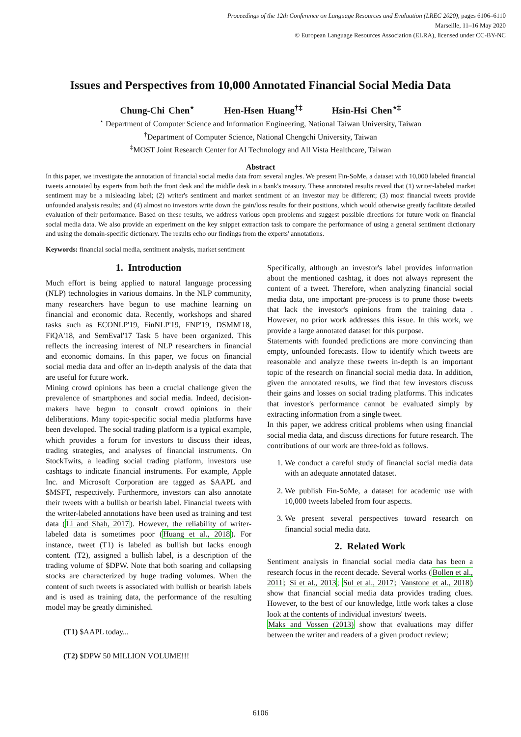Proceedings of the 12th Conference on Language Resources and Evaluation (LREC 2020), pages 6106–6110
Marseille, 11–16 May 2020
© European Language Resources Association (ELRA), licensed under CC-BY-NC
Issues and Perspectives from 10,000 Annotated Financial Social Media Data
Chung-Chi Chen<sup>⋆</sup> Hen-Hsen Huang<sup>†‡</sup> Hsin-Hsi Chen<sup>⋆‡</sup>
<sup>⋆</sup> Department of Computer Science and Information Engineering, National Taiwan University, Taiwan
<sup>†</sup> Department of Computer Science, National Chengchi University, Taiwan
<sup>‡</sup> MOST Joint Research Center for AI Technology and All Vista Healthcare, Taiwan
Abstract
In this paper, we investigate the annotation of financial social media data from several angles. We present Fin-SoMe, a dataset with 10,000 labeled financial tweets annotated by experts from both the front desk and the middle desk in a bank's treasury. These annotated results reveal that (1) writer-labeled market sentiment may be a misleading label; (2) writer's sentiment and market sentiment of an investor may be different; (3) most financial tweets provide unfounded analysis results; and (4) almost no investors write down the gain/loss results for their positions, which would otherwise greatly facilitate detailed evaluation of their performance. Based on these results, we address various open problems and suggest possible directions for future work on financial social media data. We also provide an experiment on the key snippet extraction task to compare the performance of using a general sentiment dictionary and using the domain-specific dictionary. The results echo our findings from the experts' annotations.
Keywords: financial social media, sentiment analysis, market sentiment
1. Introduction
Much effort is being applied to natural language processing (NLP) technologies in various domains. In the NLP community, many researchers have begun to use machine learning on financial and economic data. Recently, workshops and shared tasks such as ECONLP'19, FinNLP'19, FNP'19, DSMM'18, FiQA'18, and SemEval'17 Task 5 have been organized. This reflects the increasing interest of NLP researchers in financial and economic domains. In this paper, we focus on financial social media data and offer an in-depth analysis of the data that are useful for future work.
Mining crowd opinions has been a crucial challenge given the prevalence of smartphones and social media. Indeed, decision-makers have begun to consult crowd opinions in their deliberations. Many topic-specific social media platforms have been developed. The social trading platform is a typical example, which provides a forum for investors to discuss their ideas, trading strategies, and analyses of financial instruments. On StockTwits, a leading social trading platform, investors use cashtags to indicate financial instruments. For example, Apple Inc. and Microsoft Corporation are tagged as $AAPL and $MSFT, respectively. Furthermore, investors can also annotate their tweets with a bullish or bearish label. Financial tweets with the writer-labeled annotations have been used as training and test data (Li and Shah, 2017). However, the reliability of writer-labeled data is sometimes poor (Huang et al., 2018). For instance, tweet (T1) is labeled as bullish but lacks enough content. (T2), assigned a bullish label, is a description of the trading volume of $DPW. Note that both soaring and collapsing stocks are characterized by huge trading volumes. When the content of such tweets is associated with bullish or bearish labels and is used as training data, the performance of the resulting model may be greatly diminished.
(T1) $AAPL today...
(T2) $DPW 50 MILLION VOLUME!!!
Specifically, although an investor's label provides information about the mentioned cashtag, it does not always represent the content of a tweet. Therefore, when analyzing financial social media data, one important pre-process is to prune those tweets that lack the investor's opinions from the training data . However, no prior work addresses this issue. In this work, we provide a large annotated dataset for this purpose.
Statements with founded predictions are more convincing than empty, unfounded forecasts. How to identify which tweets are reasonable and analyze these tweets in-depth is an important topic of the research on financial social media data. In addition, given the annotated results, we find that few investors discuss their gains and losses on social trading platforms. This indicates that investor's performance cannot be evaluated simply by extracting information from a single tweet.
In this paper, we address critical problems when using financial social media data, and discuss directions for future research. The contributions of our work are three-fold as follows.
1. We conduct a careful study of financial social media data with an adequate annotated dataset.
2. We publish Fin-SoMe, a dataset for academic use with 10,000 tweets labeled from four aspects.
3. We present several perspectives toward research on financial social media data.
2. Related Work
Sentiment analysis in financial social media data has been a research focus in the recent decade. Several works (Bollen et al., 2011; Si et al., 2013; Sul et al., 2017; Vanstone et al., 2018) show that financial social media data provides trading clues. However, to the best of our knowledge, little work takes a close look at the contents of individual investors' tweets.
Maks and Vossen (2013) show that evaluations may differ between the writer and readers of a given product review;
6106